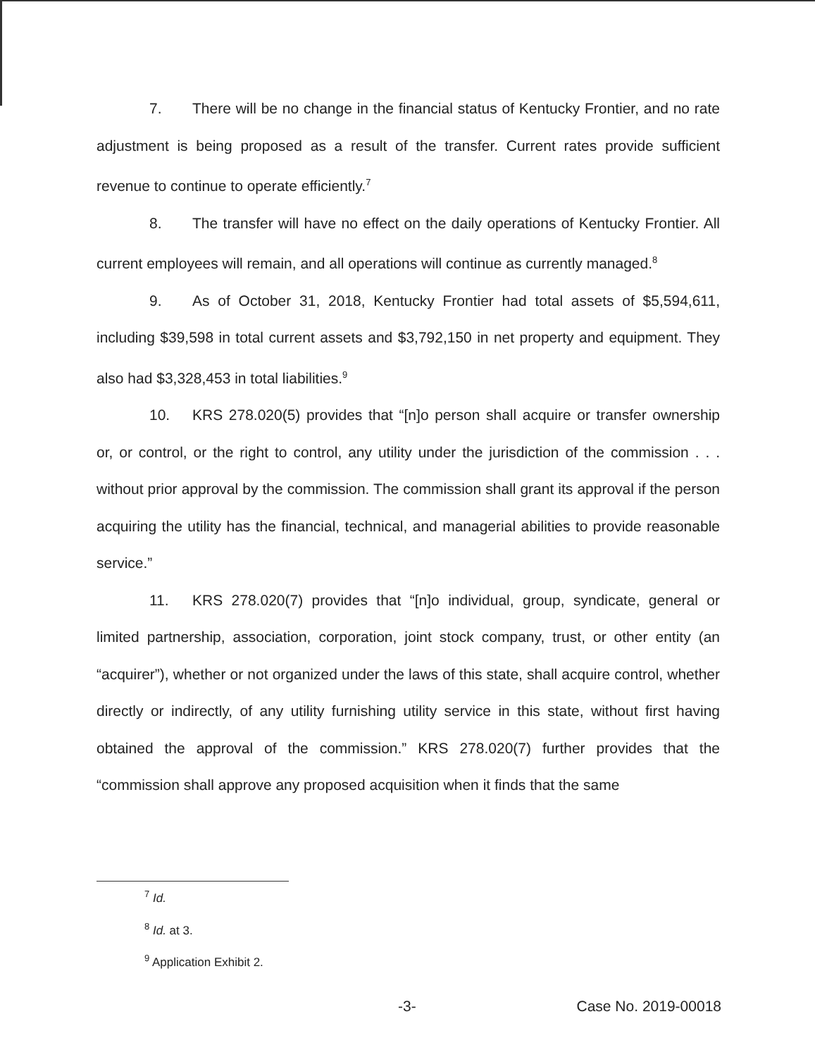7. There will be no change in the financial status of Kentucky Frontier, and no rate adjustment is being proposed as a result of the transfer. Current rates provide sufficient revenue to continue to operate efficiently.<sup>7</sup>
8. The transfer will have no effect on the daily operations of Kentucky Frontier. All current employees will remain, and all operations will continue as currently managed.<sup>8</sup>
9. As of October 31, 2018, Kentucky Frontier had total assets of $5,594,611, including $39,598 in total current assets and $3,792,150 in net property and equipment. They also had $3,328,453 in total liabilities.<sup>9</sup>
10. KRS 278.020(5) provides that “[n]o person shall acquire or transfer ownership or, or control, or the right to control, any utility under the jurisdiction of the commission . . . without prior approval by the commission. The commission shall grant its approval if the person acquiring the utility has the financial, technical, and managerial abilities to provide reasonable service.”
11. KRS 278.020(7) provides that “[n]o individual, group, syndicate, general or limited partnership, association, corporation, joint stock company, trust, or other entity (an “acquirer”), whether or not organized under the laws of this state, shall acquire control, whether directly or indirectly, of any utility furnishing utility service in this state, without first having obtained the approval of the commission.” KRS 278.020(7) further provides that the “commission shall approve any proposed acquisition when it finds that the same
<sup>7</sup> Id.
<sup>8</sup> Id. at 3.
<sup>9</sup> Application Exhibit 2.
-3- Case No. 2019-00018